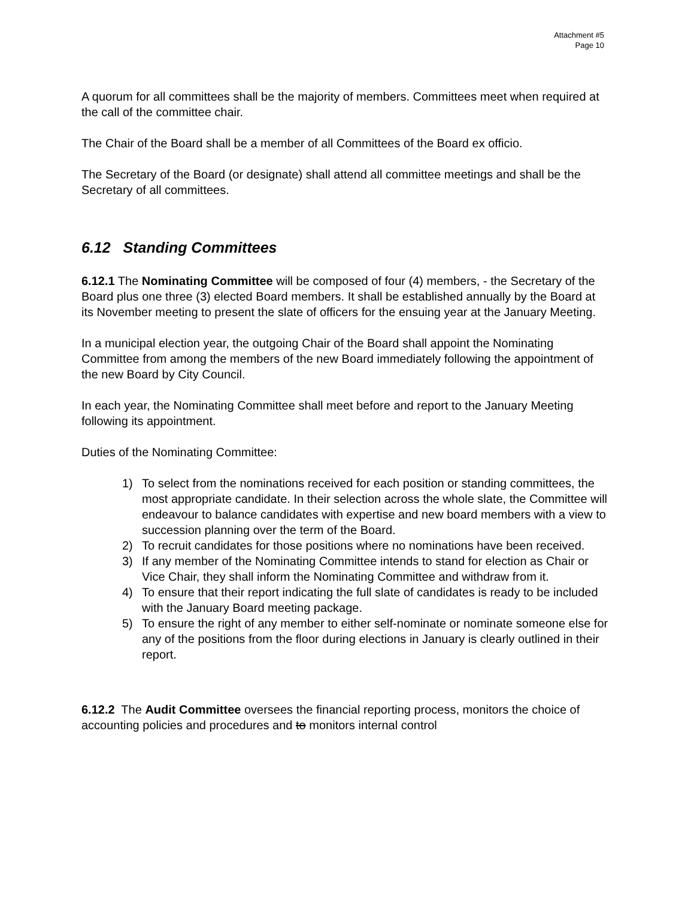Attachment #5
Page 10
A quorum for all committees shall be the majority of members. Committees meet when required at the call of the committee chair.
The Chair of the Board shall be a member of all Committees of the Board ex officio.
The Secretary of the Board (or designate) shall attend all committee meetings and shall be the Secretary of all committees.
6.12 Standing Committees
6.12.1 The Nominating Committee will be composed of four (4) members, - the Secretary of the Board plus one three (3) elected Board members. It shall be established annually by the Board at its November meeting to present the slate of officers for the ensuing year at the January Meeting.
In a municipal election year, the outgoing Chair of the Board shall appoint the Nominating Committee from among the members of the new Board immediately following the appointment of the new Board by City Council.
In each year, the Nominating Committee shall meet before and report to the January Meeting following its appointment.
Duties of the Nominating Committee:
1) To select from the nominations received for each position or standing committees, the most appropriate candidate. In their selection across the whole slate, the Committee will endeavour to balance candidates with expertise and new board members with a view to succession planning over the term of the Board.
2) To recruit candidates for those positions where no nominations have been received.
3) If any member of the Nominating Committee intends to stand for election as Chair or Vice Chair, they shall inform the Nominating Committee and withdraw from it.
4) To ensure that their report indicating the full slate of candidates is ready to be included with the January Board meeting package.
5) To ensure the right of any member to either self-nominate or nominate someone else for any of the positions from the floor during elections in January is clearly outlined in their report.
6.12.2 The Audit Committee oversees the financial reporting process, monitors the choice of accounting policies and procedures and to monitors internal control